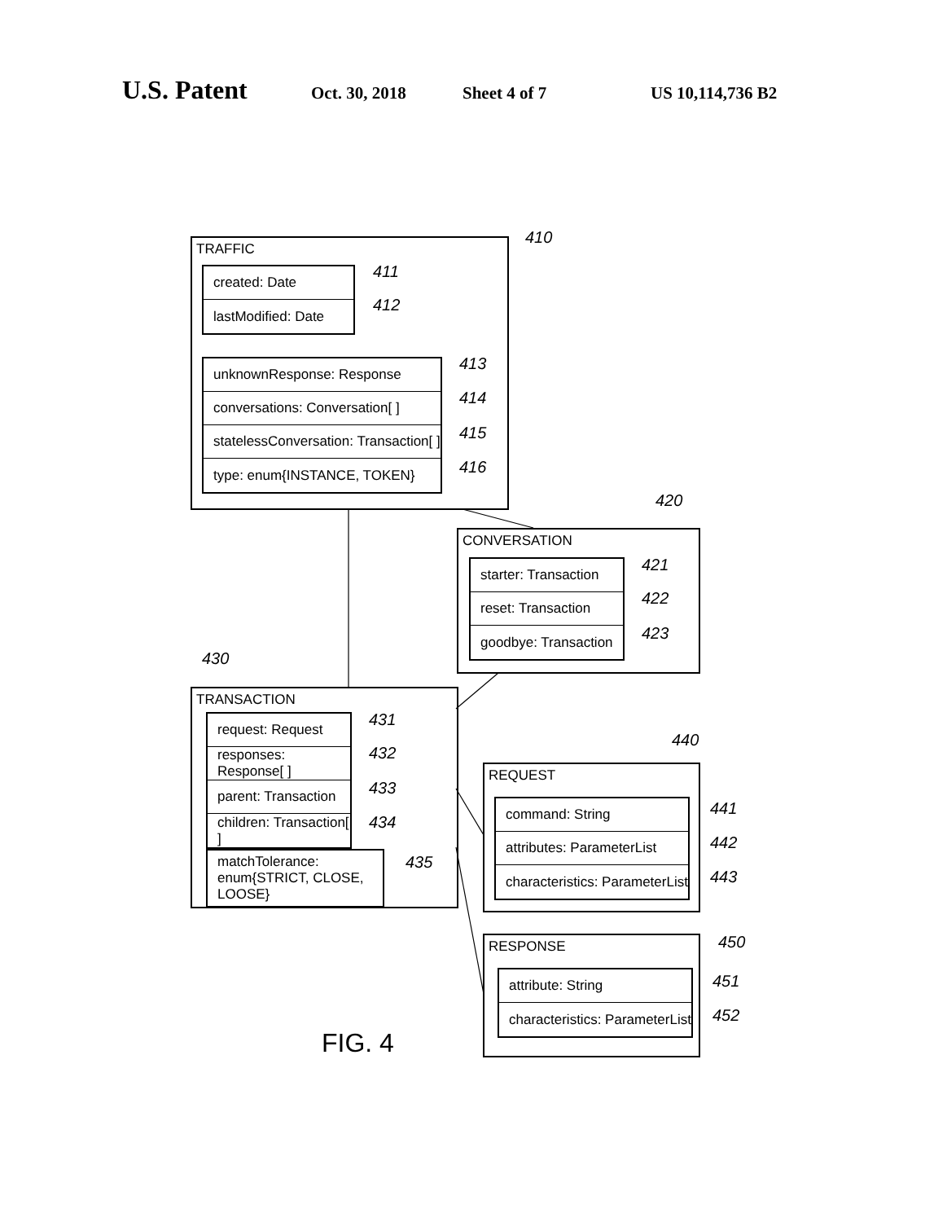U.S. Patent Oct. 30, 2018 Sheet 4 of 7 US 10,114,736 B2
TRAFFIC
created: Date
lastModified: Date
unknownResponse: Response
conversations: Conversation[ ]
statelessConversation: Transaction[ ]
type: enum{INSTANCE, TOKEN}
410
411
412
413
414
415
416
CONVERSATION
starter: Transaction
reset: Transaction
goodbye: Transaction
420
421
422
423
430
TRANSACTION
request: Request
responses: Response[ ]
parent: Transaction
children: Transaction[ ]
matchTolerance:
enum{STRICT, CLOSE, LOOSE}
431
432
433
434
435
440
REQUEST
command: String
attributes: ParameterList
characteristics: ParameterList
441
442
443
RESPONSE
attribute: String
characteristics: ParameterList
450
451
452
FIG. 4